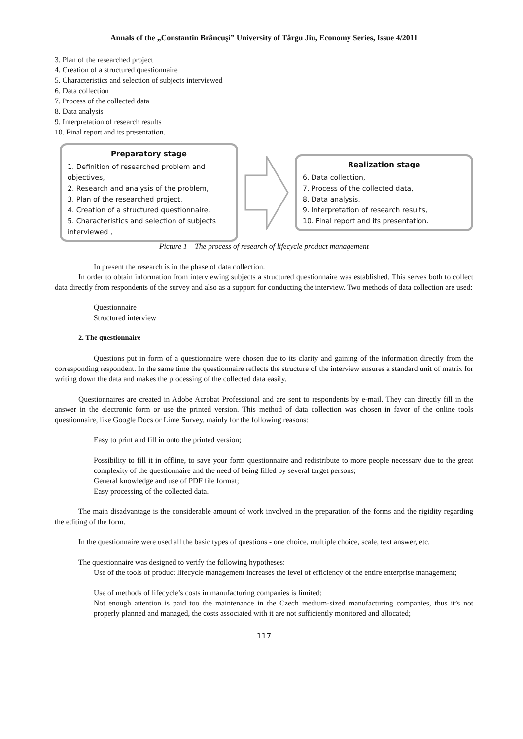Annals of the „Constantin Brâncuşi” University of Târgu Jiu, Economy Series, Issue 4/2011
3. Plan of the researched project
4. Creation of a structured questionnaire
5. Characteristics and selection of subjects interviewed
6. Data collection
7. Process of the collected data
8. Data analysis
9. Interpretation of research results
10. Final report and its presentation.
Preparatory stage
1. Definition of researched problem and objectives,
2. Research and analysis of the problem,
3. Plan of the researched project,
4. Creation of a structured questionnaire,
5. Characteristics and selection of subjects interviewed ,
Realization stage
6. Data collection,
7. Process of the collected data,
8. Data analysis,
9. Interpretation of research results,
10. Final report and its presentation.
Picture 1 – The process of research of lifecycle product management
In present the research is in the phase of data collection.
In order to obtain information from interviewing subjects a structured questionnaire was established. This serves both to collect data directly from respondents of the survey and also as a support for conducting the interview. Two methods of data collection are used:
Questionnaire
Structured interview
2. The questionnaire
Questions put in form of a questionnaire were chosen due to its clarity and gaining of the information directly from the corresponding respondent. In the same time the questionnaire reflects the structure of the interview ensures a standard unit of matrix for writing down the data and makes the processing of the collected data easily.
Questionnaires are created in Adobe Acrobat Professional and are sent to respondents by e-mail. They can directly fill in the answer in the electronic form or use the printed version. This method of data collection was chosen in favor of the online tools questionnaire, like Google Docs or Lime Survey, mainly for the following reasons:
Easy to print and fill in onto the printed version;
Possibility to fill it in offline, to save your form questionnaire and redistribute to more people necessary due to the great complexity of the questionnaire and the need of being filled by several target persons;
General knowledge and use of PDF file format;
Easy processing of the collected data.
The main disadvantage is the considerable amount of work involved in the preparation of the forms and the rigidity regarding the editing of the form.
In the questionnaire were used all the basic types of questions - one choice, multiple choice, scale, text answer, etc.
The questionnaire was designed to verify the following hypotheses:
Use of the tools of product lifecycle management increases the level of efficiency of the entire enterprise management;
Use of methods of lifecycle’s costs in manufacturing companies is limited;
Not enough attention is paid too the maintenance in the Czech medium-sized manufacturing companies, thus it’s not properly planned and managed, the costs associated with it are not sufficiently monitored and allocated;
117